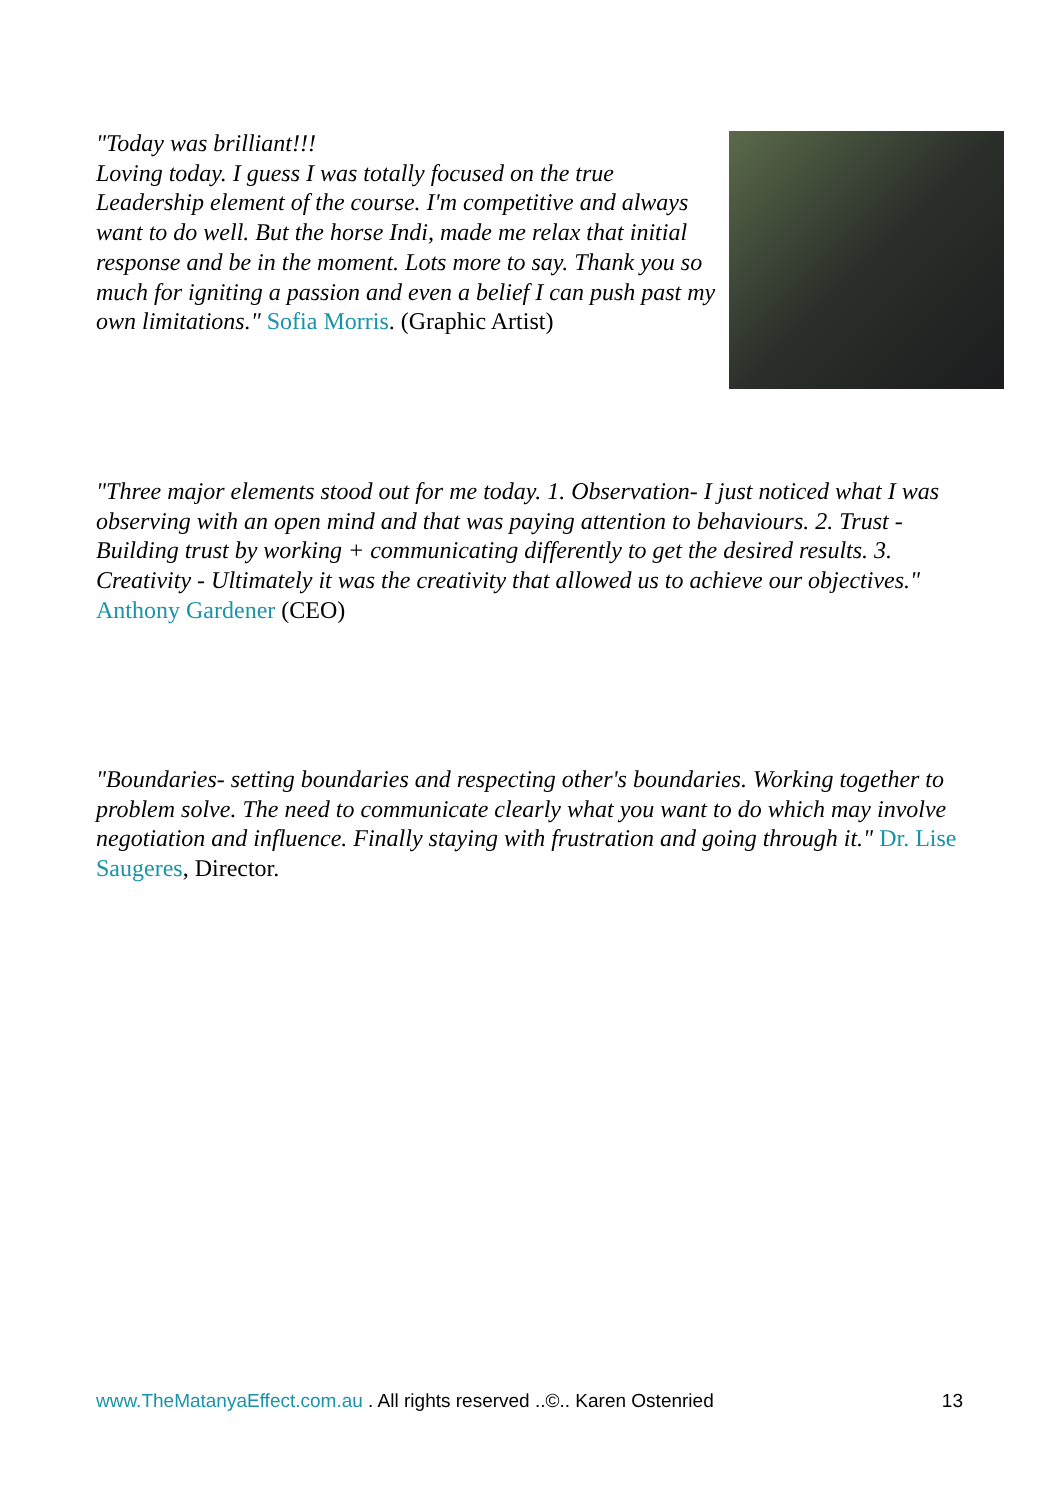"Today was brilliant!!!
Loving today. I guess I was totally focused on the true Leadership element of the course. I'm competitive and always want to do well. But the horse Indi, made me relax that initial response and be in the moment. Lots more to say. Thank you so much for igniting a passion and even a belief I can push past my own limitations." Sofia Morris. (Graphic Artist)
"Three major elements stood out for me today. 1. Observation- I just noticed what I was observing with an open mind and that was paying attention to behaviours. 2. Trust - Building trust by working + communicating differently to get the desired results. 3. Creativity - Ultimately it was the creativity that allowed us to achieve our objectives." Anthony Gardener (CEO)
"Boundaries- setting boundaries and respecting other's boundaries. Working together to problem solve. The need to communicate clearly what you want to do which may involve negotiation and influence. Finally staying with frustration and going through it." Dr. Lise Saugeres, Director.
www.TheMatanyaEffect.com.au . All rights reserved ..©.. Karen Ostenried 13